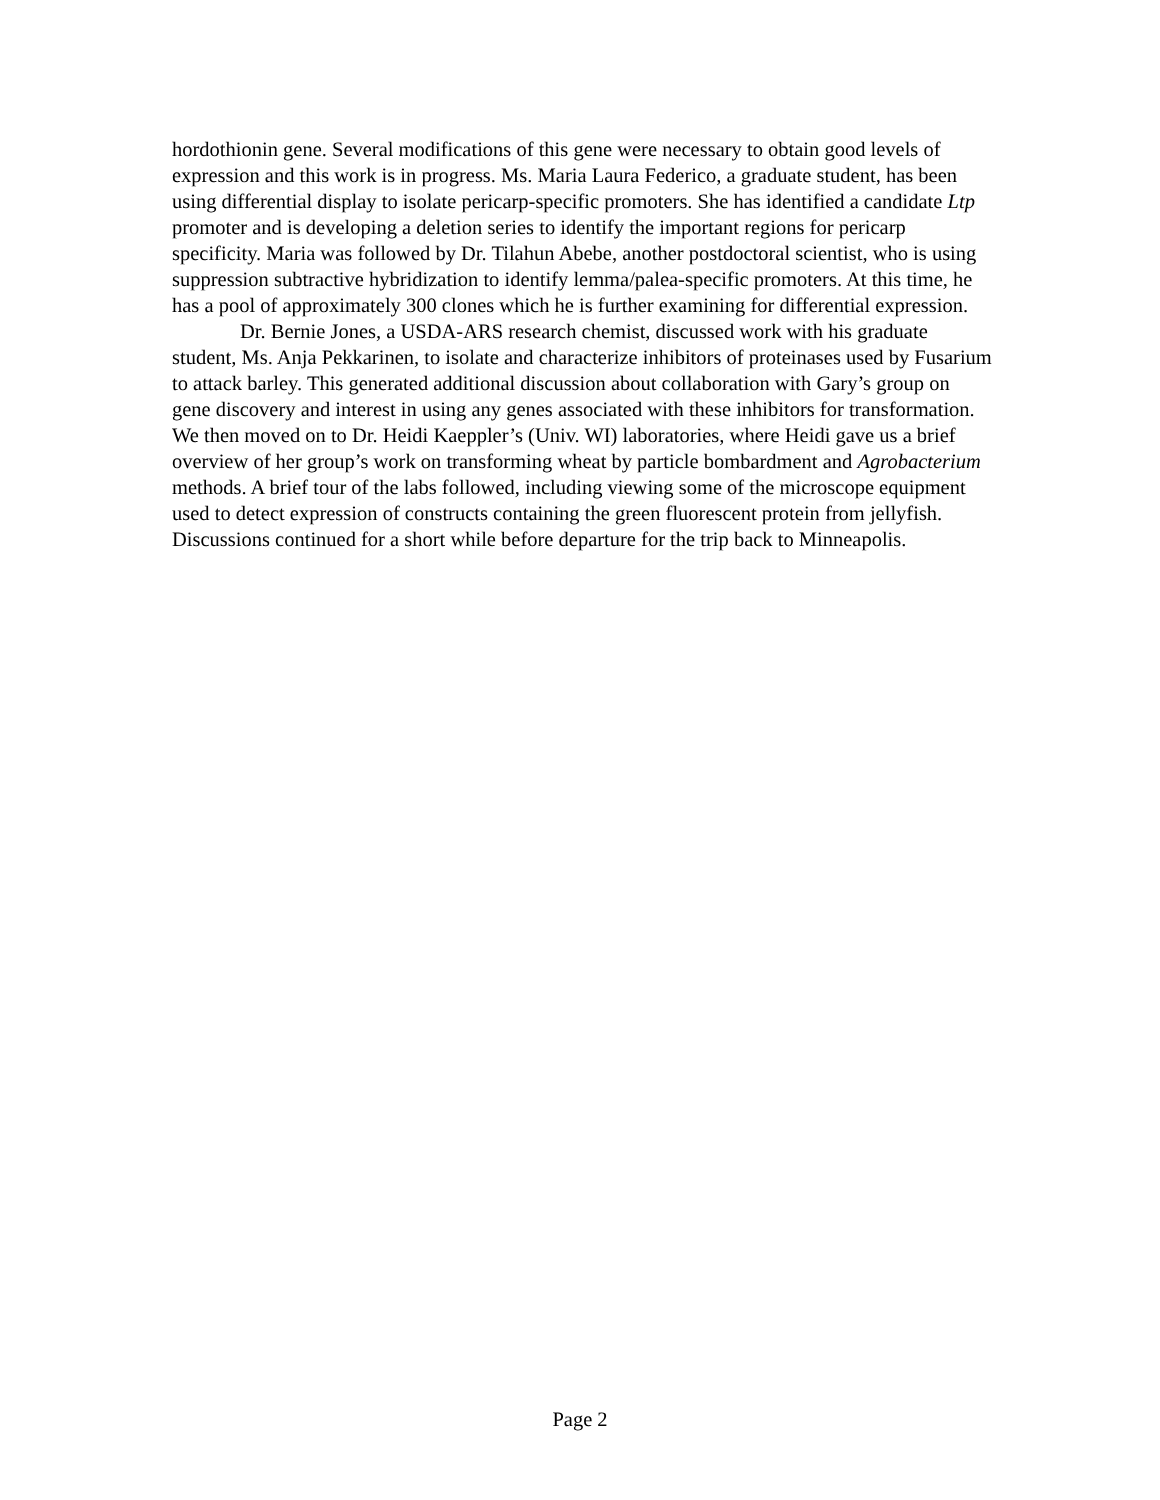hordothionin gene. Several modifications of this gene were necessary to obtain good levels of expression and this work is in progress. Ms. Maria Laura Federico, a graduate student, has been using differential display to isolate pericarp-specific promoters. She has identified a candidate Ltp promoter and is developing a deletion series to identify the important regions for pericarp specificity. Maria was followed by Dr. Tilahun Abebe, another postdoctoral scientist, who is using suppression subtractive hybridization to identify lemma/palea-specific promoters. At this time, he has a pool of approximately 300 clones which he is further examining for differential expression.
Dr. Bernie Jones, a USDA-ARS research chemist, discussed work with his graduate student, Ms. Anja Pekkarinen, to isolate and characterize inhibitors of proteinases used by Fusarium to attack barley. This generated additional discussion about collaboration with Gary’s group on gene discovery and interest in using any genes associated with these inhibitors for transformation. We then moved on to Dr. Heidi Kaeppler’s (Univ. WI) laboratories, where Heidi gave us a brief overview of her group’s work on transforming wheat by particle bombardment and Agrobacterium methods. A brief tour of the labs followed, including viewing some of the microscope equipment used to detect expression of constructs containing the green fluorescent protein from jellyfish. Discussions continued for a short while before departure for the trip back to Minneapolis.
Page 2